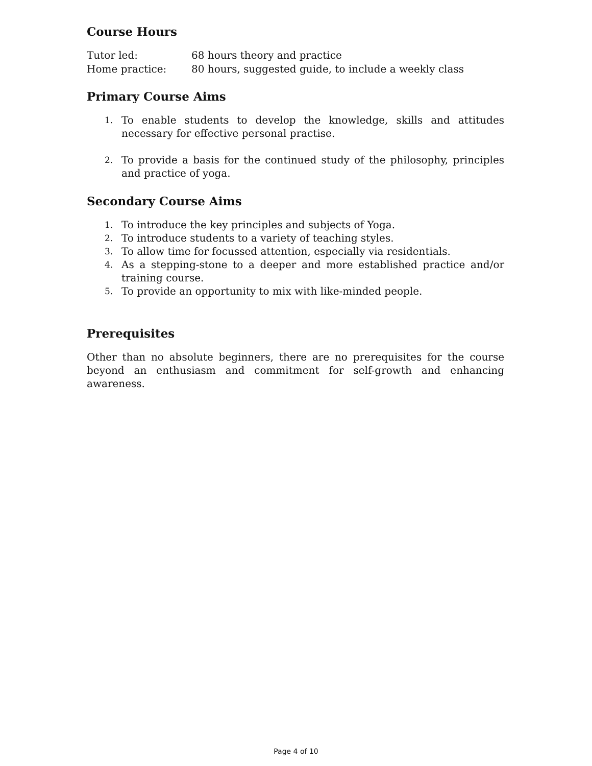Course Hours
Tutor led: 68 hours theory and practice
Home practice: 80 hours, suggested guide, to include a weekly class
Primary Course Aims
1. To enable students to develop the knowledge, skills and attitudes necessary for effective personal practise.
2. To provide a basis for the continued study of the philosophy, principles and practice of yoga.
Secondary Course Aims
1. To introduce the key principles and subjects of Yoga.
2. To introduce students to a variety of teaching styles.
3. To allow time for focussed attention, especially via residentials.
4. As a stepping-stone to a deeper and more established practice and/or training course.
5. To provide an opportunity to mix with like-minded people.
Prerequisites
Other than no absolute beginners, there are no prerequisites for the course beyond an enthusiasm and commitment for self-growth and enhancing awareness.
Page 4 of 10